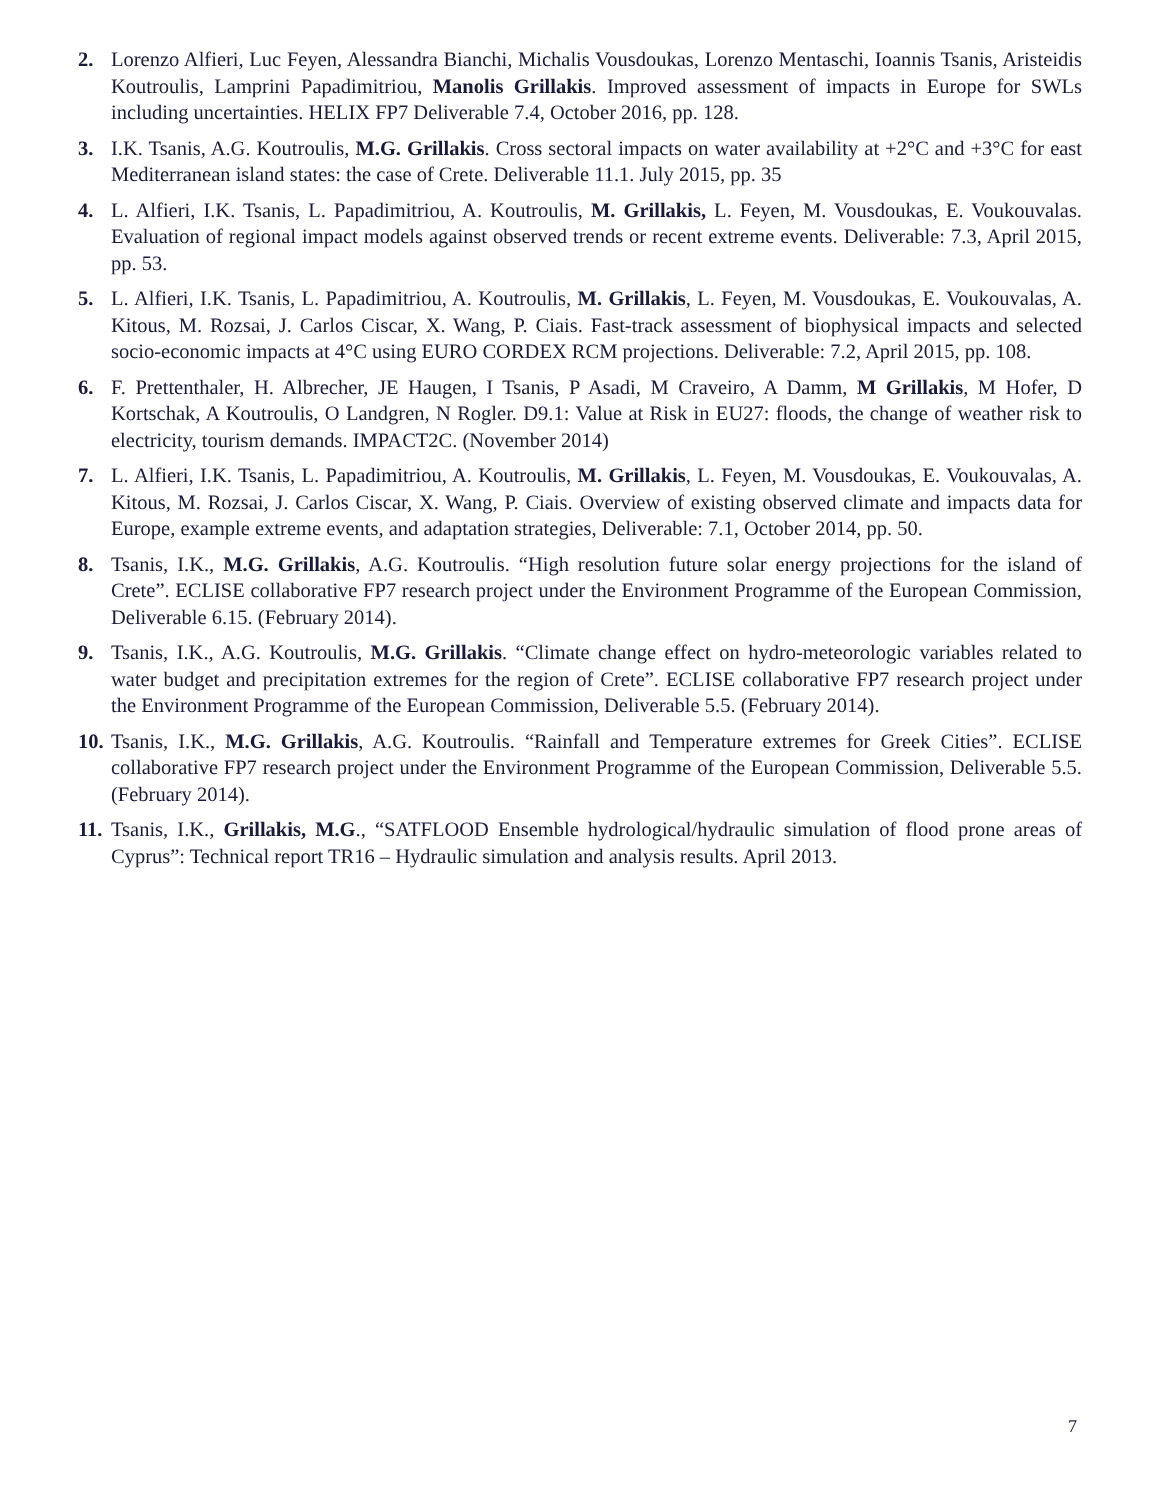2. Lorenzo Alfieri, Luc Feyen, Alessandra Bianchi, Michalis Vousdoukas, Lorenzo Mentaschi, Ioannis Tsanis, Aristeidis Koutroulis, Lamprini Papadimitriou, Manolis Grillakis. Improved assessment of impacts in Europe for SWLs including uncertainties. HELIX FP7 Deliverable 7.4, October 2016, pp. 128.
3. I.K. Tsanis, A.G. Koutroulis, M.G. Grillakis. Cross sectoral impacts on water availability at +2°C and +3°C for east Mediterranean island states: the case of Crete. Deliverable 11.1. July 2015, pp. 35
4. L. Alfieri, I.K. Tsanis, L. Papadimitriou, A. Koutroulis, M. Grillakis, L. Feyen, M. Vousdoukas, E. Voukouvalas. Evaluation of regional impact models against observed trends or recent extreme events. Deliverable: 7.3, April 2015, pp. 53.
5. L. Alfieri, I.K. Tsanis, L. Papadimitriou, A. Koutroulis, M. Grillakis, L. Feyen, M. Vousdoukas, E. Voukouvalas, A. Kitous, M. Rozsai, J. Carlos Ciscar, X. Wang, P. Ciais. Fast-track assessment of biophysical impacts and selected socio-economic impacts at 4°C using EURO CORDEX RCM projections. Deliverable: 7.2, April 2015, pp. 108.
6. F. Prettenthaler, H. Albrecher, JE Haugen, I Tsanis, P Asadi, M Craveiro, A Damm, M Grillakis, M Hofer, D Kortschak, A Koutroulis, O Landgren, N Rogler. D9.1: Value at Risk in EU27: floods, the change of weather risk to electricity, tourism demands. IMPACT2C. (November 2014)
7. L. Alfieri, I.K. Tsanis, L. Papadimitriou, A. Koutroulis, M. Grillakis, L. Feyen, M. Vousdoukas, E. Voukouvalas, A. Kitous, M. Rozsai, J. Carlos Ciscar, X. Wang, P. Ciais. Overview of existing observed climate and impacts data for Europe, example extreme events, and adaptation strategies, Deliverable: 7.1, October 2014, pp. 50.
8. Tsanis, I.K., M.G. Grillakis, A.G. Koutroulis. “High resolution future solar energy projections for the island of Crete”. ECLISE collaborative FP7 research project under the Environment Programme of the European Commission, Deliverable 6.15. (February 2014).
9. Tsanis, I.K., A.G. Koutroulis, M.G. Grillakis. “Climate change effect on hydro-meteorologic variables related to water budget and precipitation extremes for the region of Crete”. ECLISE collaborative FP7 research project under the Environment Programme of the European Commission, Deliverable 5.5. (February 2014).
10. Tsanis, I.K., M.G. Grillakis, A.G. Koutroulis. “Rainfall and Temperature extremes for Greek Cities”. ECLISE collaborative FP7 research project under the Environment Programme of the European Commission, Deliverable 5.5. (February 2014).
11. Tsanis, I.K., Grillakis, M.G., “SATFLOOD Ensemble hydrological/hydraulic simulation of flood prone areas of Cyprus”: Technical report TR16 – Hydraulic simulation and analysis results. April 2013.
7